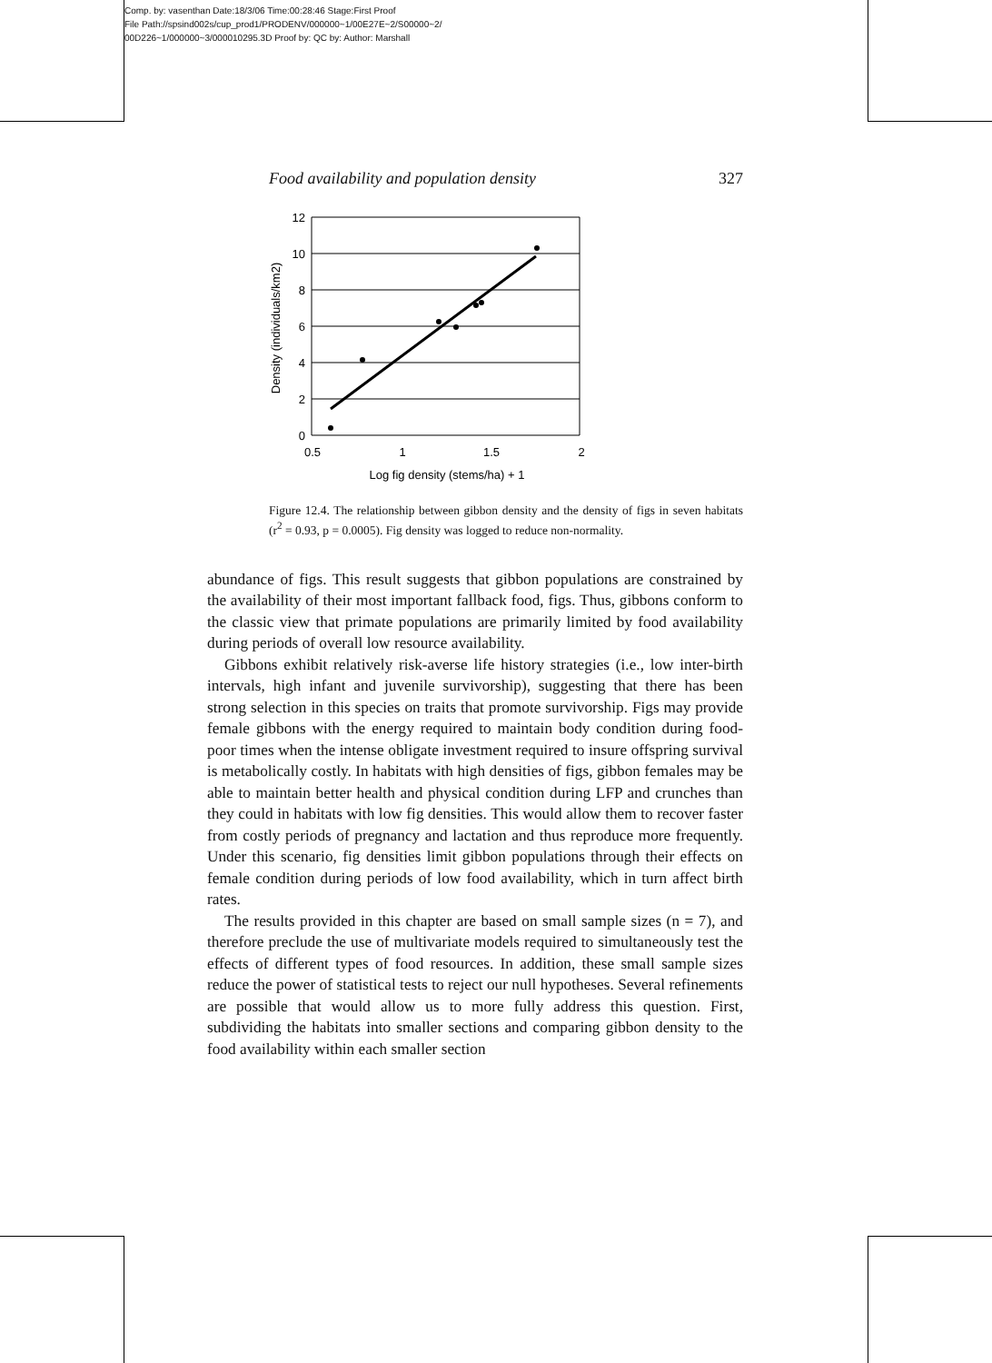Comp. by: vasenthan Date:18/3/06 Time:00:28:46 Stage:First Proof
File Path://spsind002s/cup_prod1/PRODENV/000000~1/00E27E~2/S00000~2/
00D226~1/000000~3/000010295.3D Proof by: QC by: Author: Marshall
Food availability and population density 327
12
10
8
6
4
2
0
0.5
1
1.5
2
Log fig density (stems/ha) + 1
Density (individuals/km2)
Figure 12.4. The relationship between gibbon density and the density of figs in seven habitats (r<sup>2</sup> = 0.93, p = 0.0005). Fig density was logged to reduce non-normality.
abundance of figs. This result suggests that gibbon populations are constrained by the availability of their most important fallback food, figs. Thus, gibbons conform to the classic view that primate populations are primarily limited by food availability during periods of overall low resource availability.
Gibbons exhibit relatively risk-averse life history strategies (i.e., low inter-birth intervals, high infant and juvenile survivorship), suggesting that there has been strong selection in this species on traits that promote survivorship. Figs may provide female gibbons with the energy required to maintain body condition during food-poor times when the intense obligate investment required to insure offspring survival is metabolically costly. In habitats with high densities of figs, gibbon females may be able to maintain better health and physical condition during LFP and crunches than they could in habitats with low fig densities. This would allow them to recover faster from costly periods of pregnancy and lactation and thus reproduce more frequently. Under this scenario, fig densities limit gibbon populations through their effects on female condition during periods of low food availability, which in turn affect birth rates.
The results provided in this chapter are based on small sample sizes (n = 7), and therefore preclude the use of multivariate models required to simultaneously test the effects of different types of food resources. In addition, these small sample sizes reduce the power of statistical tests to reject our null hypotheses. Several refinements are possible that would allow us to more fully address this question. First, subdividing the habitats into smaller sections and comparing gibbon density to the food availability within each smaller section